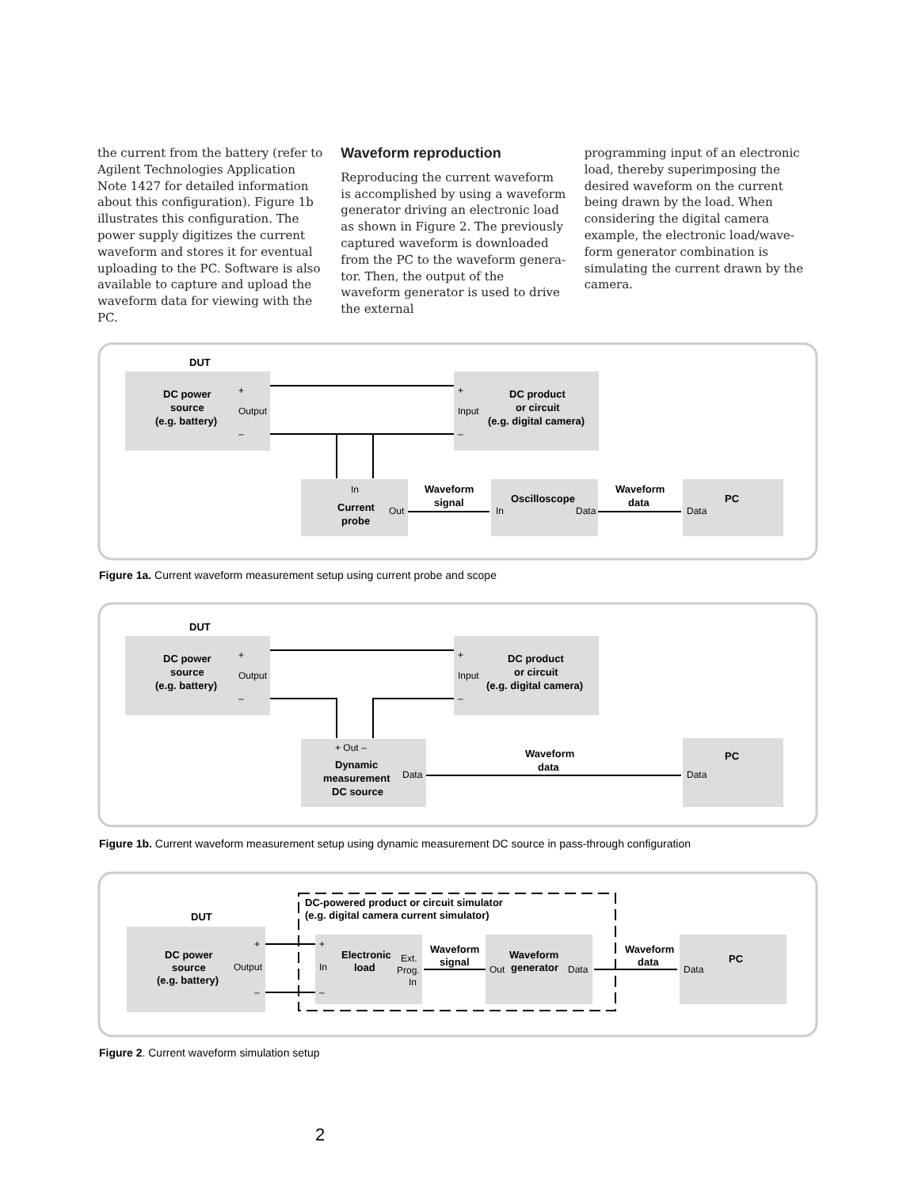the current from the battery (refer to Agilent Technologies Application Note 1427 for detailed information about this configuration). Figure 1b illustrates this configuration. The power supply digitizes the current waveform and stores it for eventual uploading to the PC. Software is also available to capture and upload the waveform data for viewing with the PC.
Waveform reproduction
Reproducing the current waveform is accomplished by using a waveform generator driving an electronic load as shown in Figure 2. The previously captured waveform is downloaded from the PC to the waveform genera-tor. Then, the output of the waveform generator is used to drive the external
programming input of an electronic load, thereby superimposing the desired waveform on the current being drawn by the load. When considering the digital camera example, the electronic load/wave-form generator combination is simulating the current drawn by the camera.
DUT
DC power
source
(e.g. battery)
+
Output
–
+
Input
–
DC product
or circuit
(e.g. digital camera)
In
Current
probe
Out
Waveform
signal
Oscilloscope
In
Data
Waveform
data
PC
Data
Figure 1a. Current waveform measurement setup using current probe and scope
DUT
DC power
source
(e.g. battery)
+
Output
–
+
Input
–
DC product
or circuit
(e.g. digital camera)
+ Out –
Dynamic
measurement
DC source
Data
Waveform
data
PC
Data
Figure 1b. Current waveform measurement setup using dynamic measurement DC source in pass-through configuration
DC-powered product or circuit simulator
(e.g. digital camera current simulator)
DUT
DC power
source
(e.g. battery)
+
Output
–
+
In
–
Electronic
load
Ext.
Prog.
In
Waveform
signal
Waveform
generator
Out
Data
Waveform
data
PC
Data
Figure 2. Current waveform simulation setup
2